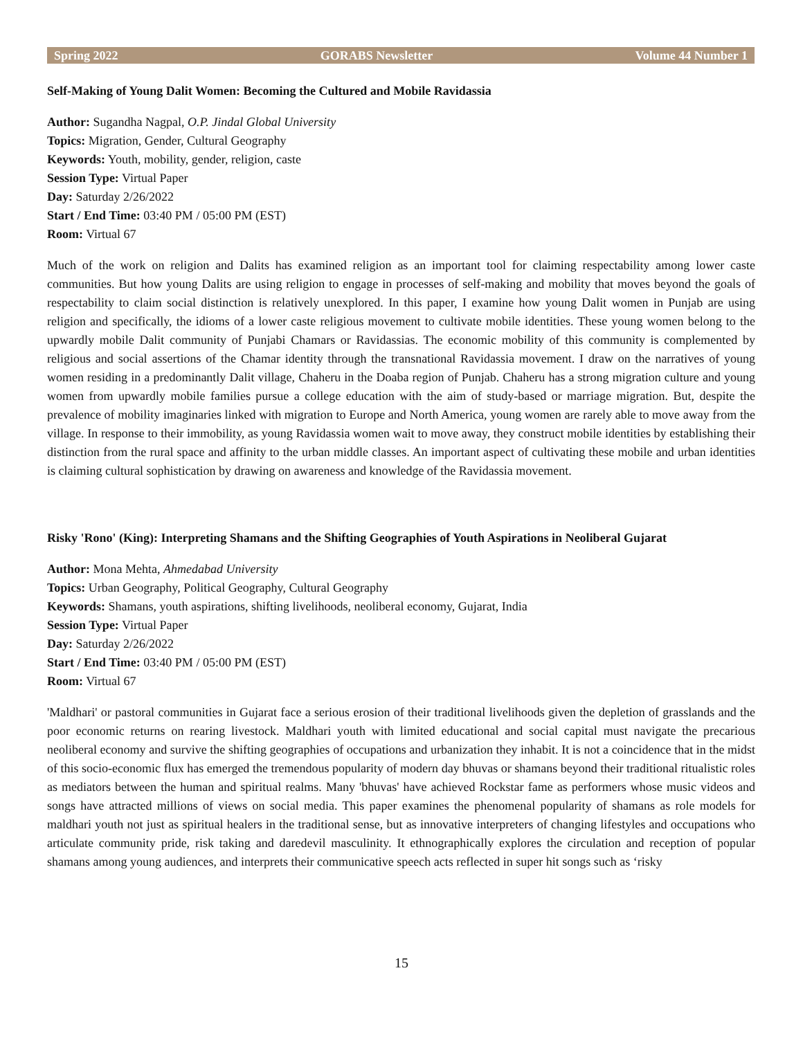Spring 2022 GORABS Newsletter Volume 44 Number 1
Self-Making of Young Dalit Women: Becoming the Cultured and Mobile Ravidassia
Author: Sugandha Nagpal, O.P. Jindal Global University
Topics: Migration, Gender, Cultural Geography
Keywords: Youth, mobility, gender, religion, caste
Session Type: Virtual Paper
Day: Saturday 2/26/2022
Start / End Time: 03:40 PM / 05:00 PM (EST)
Room: Virtual 67
Much of the work on religion and Dalits has examined religion as an important tool for claiming respectability among lower caste communities. But how young Dalits are using religion to engage in processes of self-making and mobility that moves beyond the goals of respectability to claim social distinction is relatively unexplored. In this paper, I examine how young Dalit women in Punjab are using religion and specifically, the idioms of a lower caste religious movement to cultivate mobile identities. These young women belong to the upwardly mobile Dalit community of Punjabi Chamars or Ravidassias. The economic mobility of this community is complemented by religious and social assertions of the Chamar identity through the transnational Ravidassia movement. I draw on the narratives of young women residing in a predominantly Dalit village, Chaheru in the Doaba region of Punjab. Chaheru has a strong migration culture and young women from upwardly mobile families pursue a college education with the aim of study-based or marriage migration. But, despite the prevalence of mobility imaginaries linked with migration to Europe and North America, young women are rarely able to move away from the village. In response to their immobility, as young Ravidassia women wait to move away, they construct mobile identities by establishing their distinction from the rural space and affinity to the urban middle classes. An important aspect of cultivating these mobile and urban identities is claiming cultural sophistication by drawing on awareness and knowledge of the Ravidassia movement.
Risky 'Rono' (King): Interpreting Shamans and the Shifting Geographies of Youth Aspirations in Neoliberal Gujarat
Author: Mona Mehta, Ahmedabad University
Topics: Urban Geography, Political Geography, Cultural Geography
Keywords: Shamans, youth aspirations, shifting livelihoods, neoliberal economy, Gujarat, India
Session Type: Virtual Paper
Day: Saturday 2/26/2022
Start / End Time: 03:40 PM / 05:00 PM (EST)
Room: Virtual 67
'Maldhari' or pastoral communities in Gujarat face a serious erosion of their traditional livelihoods given the depletion of grasslands and the poor economic returns on rearing livestock. Maldhari youth with limited educational and social capital must navigate the precarious neoliberal economy and survive the shifting geographies of occupations and urbanization they inhabit. It is not a coincidence that in the midst of this socio-economic flux has emerged the tremendous popularity of modern day bhuvas or shamans beyond their traditional ritualistic roles as mediators between the human and spiritual realms. Many 'bhuvas' have achieved Rockstar fame as performers whose music videos and songs have attracted millions of views on social media. This paper examines the phenomenal popularity of shamans as role models for maldhari youth not just as spiritual healers in the traditional sense, but as innovative interpreters of changing lifestyles and occupations who articulate community pride, risk taking and daredevil masculinity. It ethnographically explores the circulation and reception of popular shamans among young audiences, and interprets their communicative speech acts reflected in super hit songs such as ‘risky
15